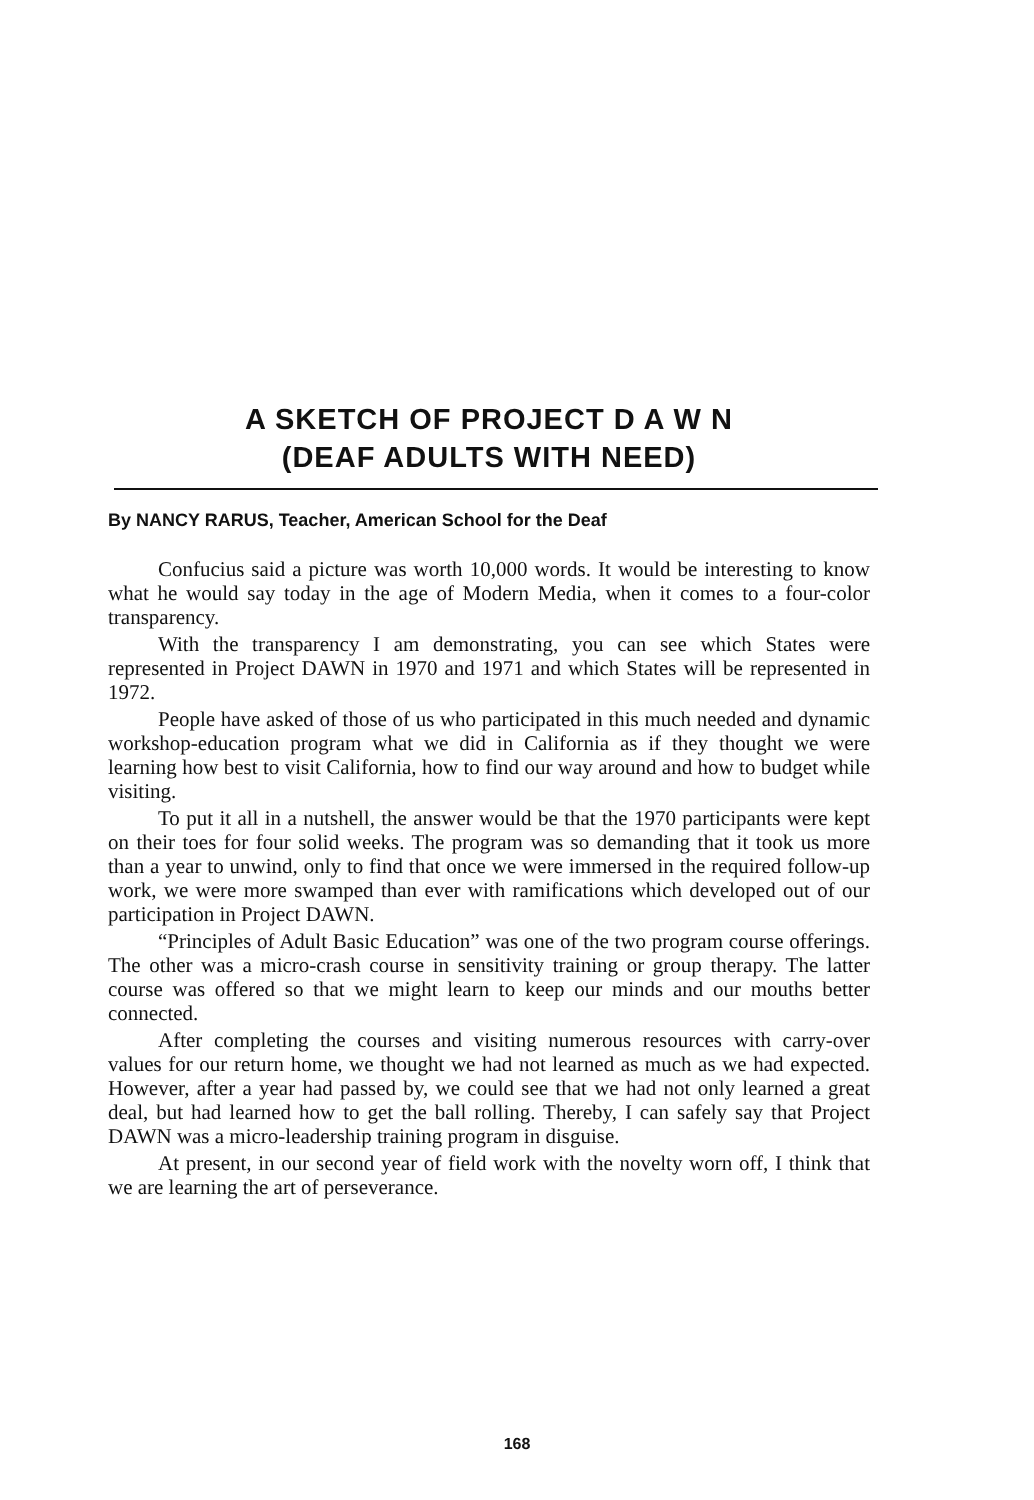A SKETCH OF PROJECT D A W N
(DEAF ADULTS WITH NEED)
By NANCY RARUS, Teacher, American School for the Deaf
Confucius said a picture was worth 10,000 words. It would be interesting to know what he would say today in the age of Modern Media, when it comes to a four-color transparency.
With the transparency I am demonstrating, you can see which States were represented in Project DAWN in 1970 and 1971 and which States will be represented in 1972.
People have asked of those of us who participated in this much needed and dynamic workshop-education program what we did in California as if they thought we were learning how best to visit California, how to find our way around and how to budget while visiting.
To put it all in a nutshell, the answer would be that the 1970 participants were kept on their toes for four solid weeks. The program was so demanding that it took us more than a year to unwind, only to find that once we were immersed in the required follow-up work, we were more swamped than ever with ramifications which developed out of our participation in Project DAWN.
“Principles of Adult Basic Education” was one of the two program course offerings. The other was a micro-crash course in sensitivity training or group therapy. The latter course was offered so that we might learn to keep our minds and our mouths better connected.
After completing the courses and visiting numerous resources with carry-over values for our return home, we thought we had not learned as much as we had expected. However, after a year had passed by, we could see that we had not only learned a great deal, but had learned how to get the ball rolling. Thereby, I can safely say that Project DAWN was a micro-leadership training program in disguise.
At present, in our second year of field work with the novelty worn off, I think that we are learning the art of perseverance.
168